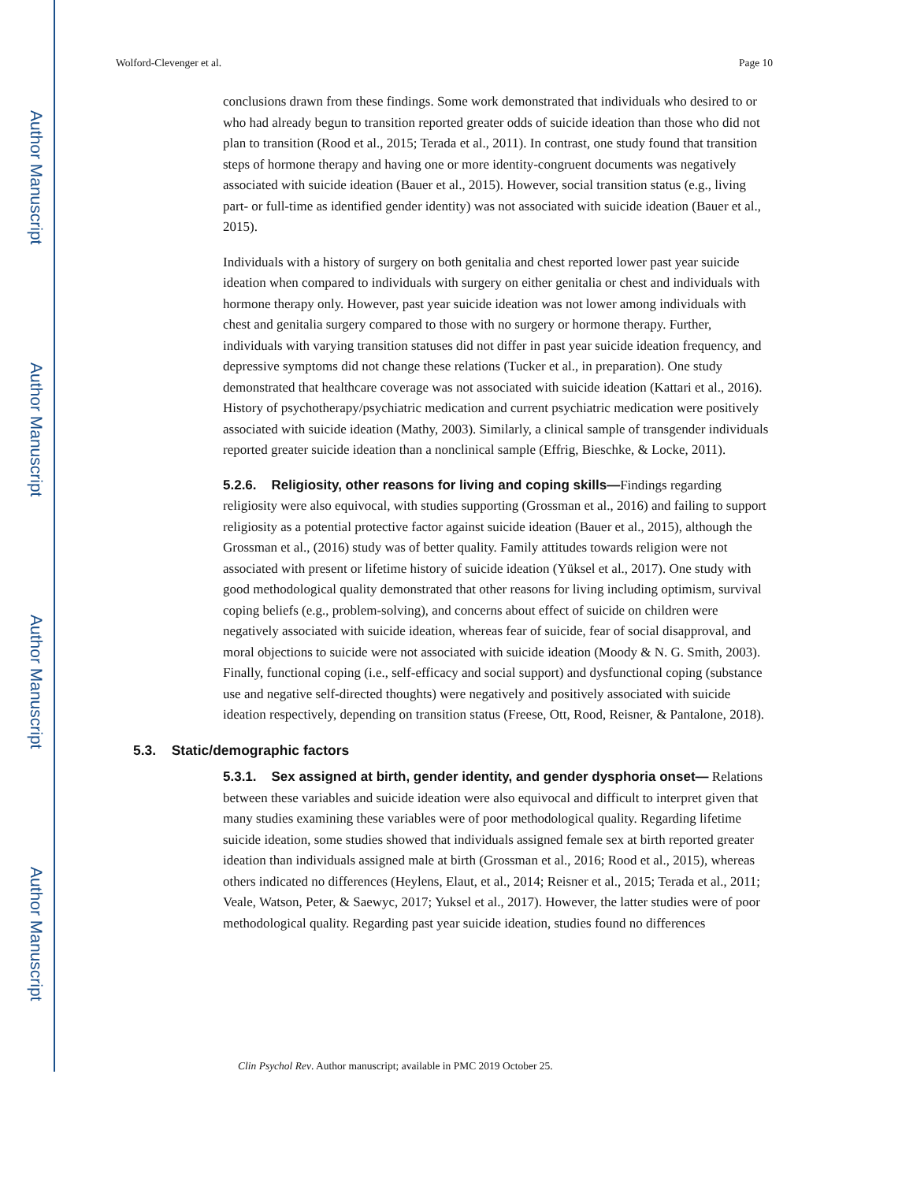Author Manuscript
Author Manuscript
Author Manuscript
Author Manuscript
Wolford-Clevenger et al. Page 10
conclusions drawn from these findings. Some work demonstrated that individuals who desired to or who had already begun to transition reported greater odds of suicide ideation than those who did not plan to transition (Rood et al., 2015; Terada et al., 2011). In contrast, one study found that transition steps of hormone therapy and having one or more identity-congruent documents was negatively associated with suicide ideation (Bauer et al., 2015). However, social transition status (e.g., living part- or full-time as identified gender identity) was not associated with suicide ideation (Bauer et al., 2015).
Individuals with a history of surgery on both genitalia and chest reported lower past year suicide ideation when compared to individuals with surgery on either genitalia or chest and individuals with hormone therapy only. However, past year suicide ideation was not lower among individuals with chest and genitalia surgery compared to those with no surgery or hormone therapy. Further, individuals with varying transition statuses did not differ in past year suicide ideation frequency, and depressive symptoms did not change these relations (Tucker et al., in preparation). One study demonstrated that healthcare coverage was not associated with suicide ideation (Kattari et al., 2016). History of psychotherapy/psychiatric medication and current psychiatric medication were positively associated with suicide ideation (Mathy, 2003). Similarly, a clinical sample of transgender individuals reported greater suicide ideation than a nonclinical sample (Effrig, Bieschke, & Locke, 2011).
5.2.6. Religiosity, other reasons for living and coping skills—Findings regarding religiosity were also equivocal, with studies supporting (Grossman et al., 2016) and failing to support religiosity as a potential protective factor against suicide ideation (Bauer et al., 2015), although the Grossman et al., (2016) study was of better quality. Family attitudes towards religion were not associated with present or lifetime history of suicide ideation (Yüksel et al., 2017). One study with good methodological quality demonstrated that other reasons for living including optimism, survival coping beliefs (e.g., problem-solving), and concerns about effect of suicide on children were negatively associated with suicide ideation, whereas fear of suicide, fear of social disapproval, and moral objections to suicide were not associated with suicide ideation (Moody & N. G. Smith, 2003). Finally, functional coping (i.e., self-efficacy and social support) and dysfunctional coping (substance use and negative self-directed thoughts) were negatively and positively associated with suicide ideation respectively, depending on transition status (Freese, Ott, Rood, Reisner, & Pantalone, 2018).
5.3. Static/demographic factors
5.3.1. Sex assigned at birth, gender identity, and gender dysphoria onset— Relations between these variables and suicide ideation were also equivocal and difficult to interpret given that many studies examining these variables were of poor methodological quality. Regarding lifetime suicide ideation, some studies showed that individuals assigned female sex at birth reported greater ideation than individuals assigned male at birth (Grossman et al., 2016; Rood et al., 2015), whereas others indicated no differences (Heylens, Elaut, et al., 2014; Reisner et al., 2015; Terada et al., 2011; Veale, Watson, Peter, & Saewyc, 2017; Yuksel et al., 2017). However, the latter studies were of poor methodological quality. Regarding past year suicide ideation, studies found no differences
Clin Psychol Rev. Author manuscript; available in PMC 2019 October 25.